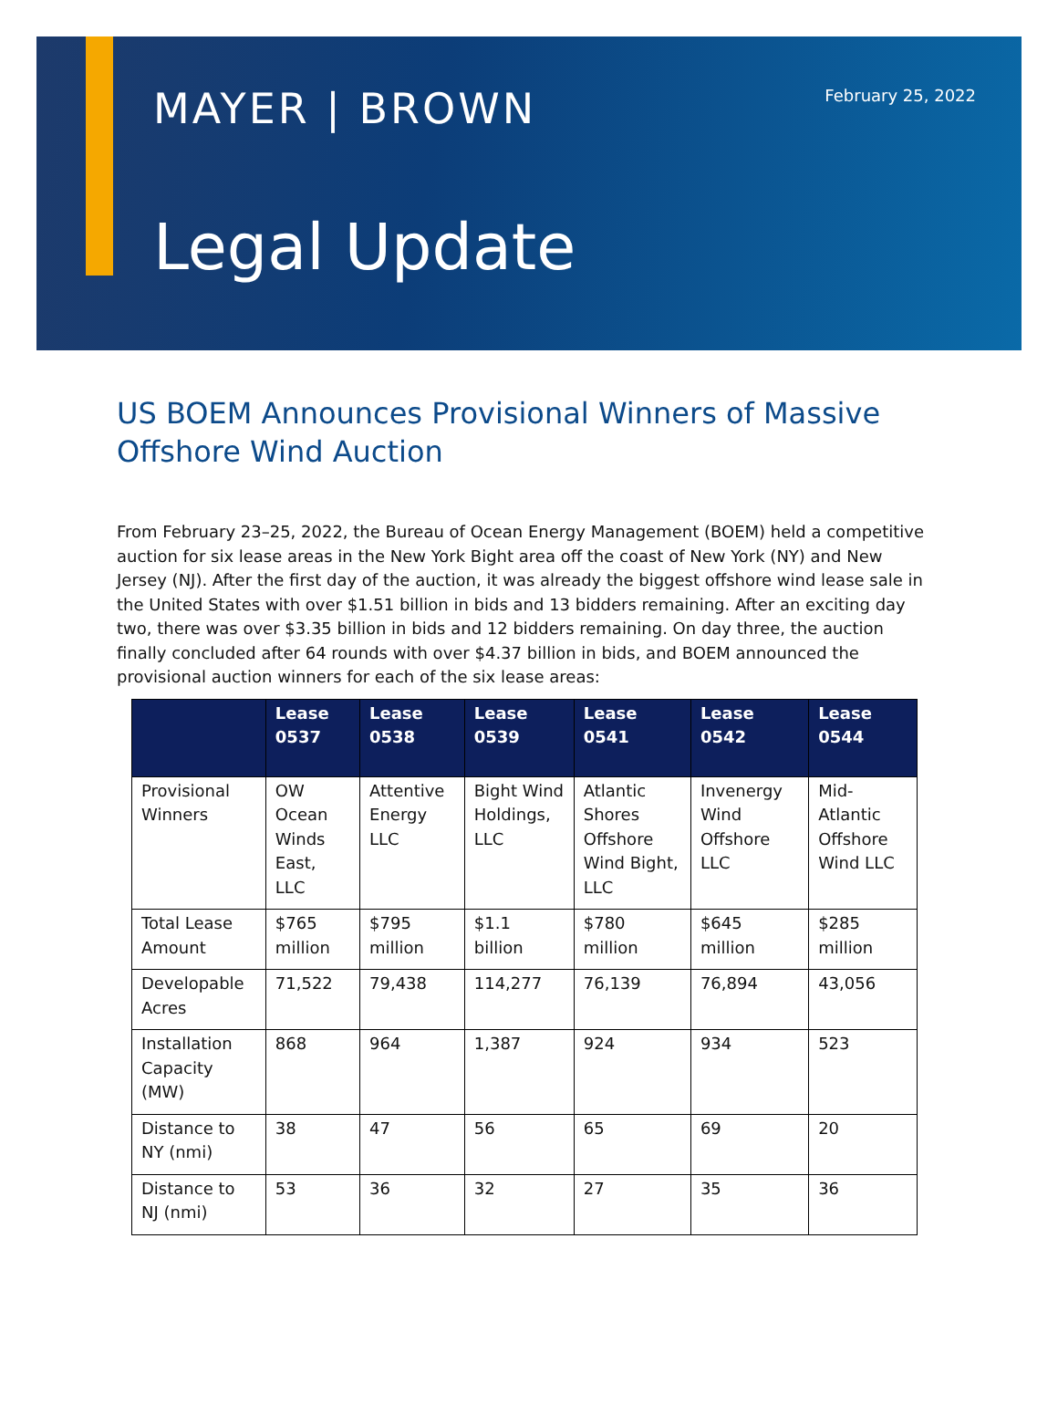MAYER | BROWN February 25, 2022
Legal Update
US BOEM Announces Provisional Winners of Massive Offshore Wind Auction
From February 23–25, 2022, the Bureau of Ocean Energy Management (BOEM) held a competitive auction for six lease areas in the New York Bight area off the coast of New York (NY) and New Jersey (NJ). After the first day of the auction, it was already the biggest offshore wind lease sale in the United States with over $1.51 billion in bids and 13 bidders remaining. After an exciting day two, there was over $3.35 billion in bids and 12 bidders remaining. On day three, the auction finally concluded after 64 rounds with over $4.37 billion in bids, and BOEM announced the provisional auction winners for each of the six lease areas:
| | Lease 0537 | Lease 0538 | Lease 0539 | Lease 0541 | Lease 0542 | Lease 0544 |
| --- | --- | --- | --- | --- | --- | --- |
| Provisional Winners | OW Ocean Winds East, LLC | Attentive Energy LLC | Bight Wind Holdings, LLC | Atlantic Shores Offshore Wind Bight, LLC | Invenergy Wind Offshore LLC | Mid-Atlantic Offshore Wind LLC |
| Total Lease Amount | $765 million | $795 million | $1.1 billion | $780 million | $645 million | $285 million |
| Developable Acres | 71,522 | 79,438 | 114,277 | 76,139 | 76,894 | 43,056 |
| Installation Capacity (MW) | 868 | 964 | 1,387 | 924 | 934 | 523 |
| Distance to NY (nmi) | 38 | 47 | 56 | 65 | 69 | 20 |
| Distance to NJ (nmi) | 53 | 36 | 32 | 27 | 35 | 36 |